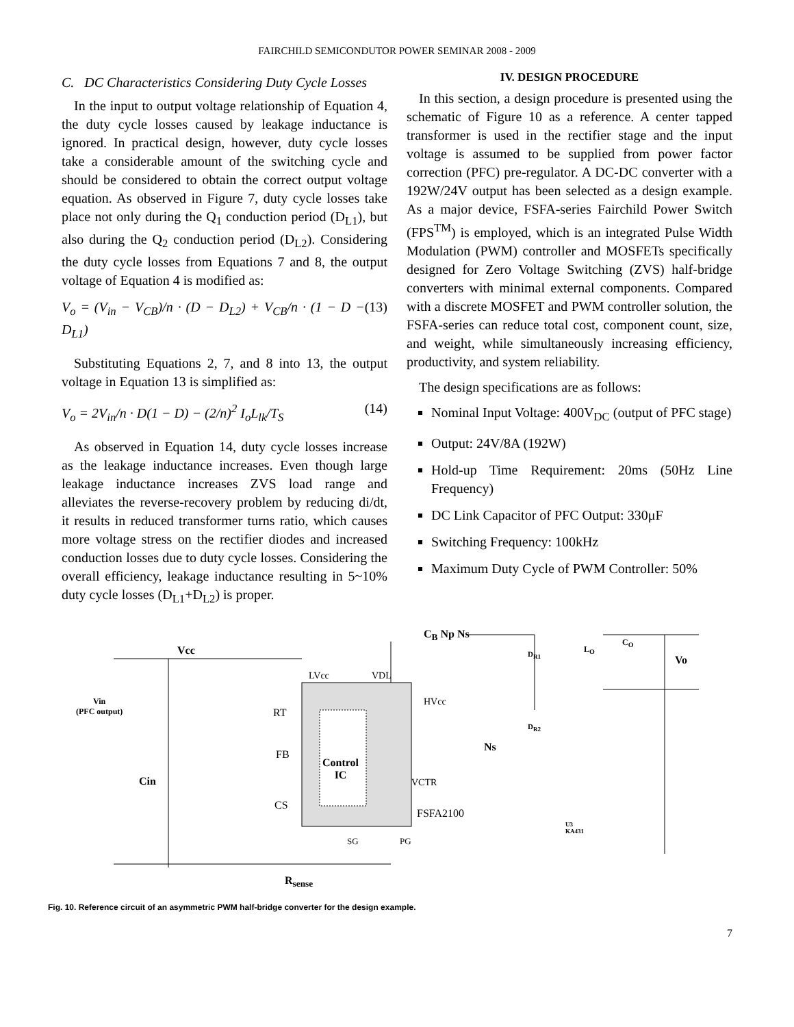FAIRCHILD SEMICONDUTOR POWER SEMINAR 2008 - 2009
C. DC Characteristics Considering Duty Cycle Losses
In the input to output voltage relationship of Equation 4, the duty cycle losses caused by leakage inductance is ignored. In practical design, however, duty cycle losses take a considerable amount of the switching cycle and should be considered to obtain the correct output voltage equation. As observed in Figure 7, duty cycle losses take place not only during the Q<sub>1</sub> conduction period (D<sub>L1</sub>), but also during the Q<sub>2</sub> conduction period (D<sub>L2</sub>). Considering the duty cycle losses from Equations 7 and 8, the output voltage of Equation 4 is modified as:
V<sub>o</sub> = (V<sub>in</sub> − V<sub>CB</sub>)/n · (D − D<sub>L2</sub>) + V<sub>CB</sub>/n · (1 − D − D<sub>L1</sub>) (13)
Substituting Equations 2, 7, and 8 into 13, the output voltage in Equation 13 is simplified as:
V<sub>o</sub> = 2V<sub>in</sub>/n · D(1 − D) − (2/n)<sup>2</sup> I<sub>o</sub>L<sub>lk</sub>/T<sub>S</sub> (14)
As observed in Equation 14, duty cycle losses increase as the leakage inductance increases. Even though large leakage inductance increases ZVS load range and alleviates the reverse-recovery problem by reducing di/dt, it results in reduced transformer turns ratio, which causes more voltage stress on the rectifier diodes and increased conduction losses due to duty cycle losses. Considering the overall efficiency, leakage inductance resulting in 5~10% duty cycle losses (D<sub>L1</sub>+D<sub>L2</sub>) is proper.
IV. DESIGN PROCEDURE
In this section, a design procedure is presented using the schematic of Figure 10 as a reference. A center tapped transformer is used in the rectifier stage and the input voltage is assumed to be supplied from power factor correction (PFC) pre-regulator. A DC-DC converter with a 192W/24V output has been selected as a design example. As a major device, FSFA-series Fairchild Power Switch (FPS<sup>TM</sup>) is employed, which is an integrated Pulse Width Modulation (PWM) controller and MOSFETs specifically designed for Zero Voltage Switching (ZVS) half-bridge converters with minimal external components. Compared with a discrete MOSFET and PWM controller solution, the FSFA-series can reduce total cost, component count, size, and weight, while simultaneously increasing efficiency, productivity, and system reliability.
The design specifications are as follows:
Nominal Input Voltage: 400V<sub>DC</sub> (output of PFC stage)
Output: 24V/8A (192W)
Hold-up Time Requirement: 20ms (50Hz Line Frequency)
DC Link Capacitor of PFC Output: 330μF
Switching Frequency: 100kHz
Maximum Duty Cycle of PWM Controller: 50%
C<sub>B</sub> Np Ns
Vcc
LVcc VDL
D<sub>R1</sub>
L<sub>O</sub>
C<sub>O</sub>
Vo
Vin
(PFC output)
RT
HVcc
D<sub>R2</sub>
Ns
FB
Control
IC
Cin VCTR
CS
FSFA2100
U3
KA431
SG PG
R<sub>sense</sub>
Fig. 10. Reference circuit of an asymmetric PWM half-bridge converter for the design example.
7